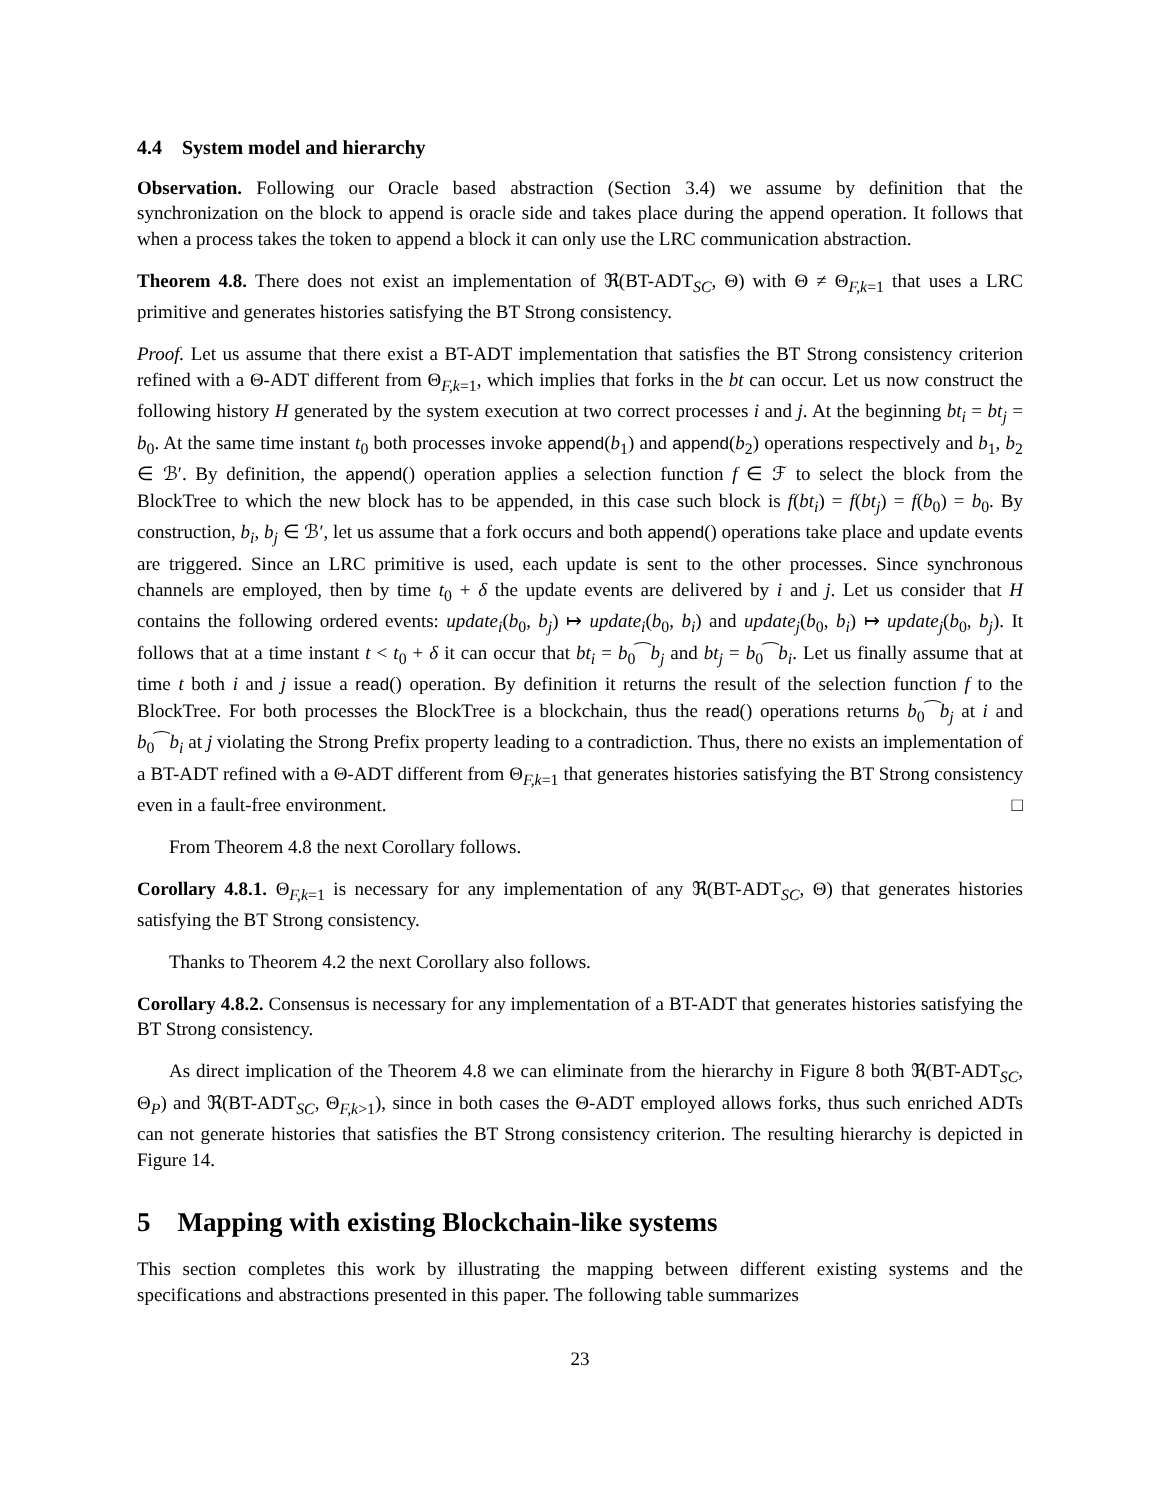4.4 System model and hierarchy
Observation. Following our Oracle based abstraction (Section 3.4) we assume by definition that the synchronization on the block to append is oracle side and takes place during the append operation. It follows that when a process takes the token to append a block it can only use the LRC communication abstraction.
Theorem 4.8. There does not exist an implementation of ℜ(BT-ADT<sub>SC</sub>, Θ) with Θ ≠ Θ<sub>F,k=1</sub> that uses a LRC primitive and generates histories satisfying the BT Strong consistency.
Proof. Let us assume that there exist a BT-ADT implementation that satisfies the BT Strong consistency criterion refined with a Θ-ADT different from Θ<sub>F,k=1</sub>, which implies that forks in the bt can occur. Let us now construct the following history H generated by the system execution at two correct processes i and j. At the beginning bt<sub>i</sub> = bt<sub>j</sub> = b<sub>0</sub>. At the same time instant t<sub>0</sub> both processes invoke append(b<sub>1</sub>) and append(b<sub>2</sub>) operations respectively and b<sub>1</sub>, b<sub>2</sub> ∈ ℬ′. By definition, the append() operation applies a selection function f ∈ ℱ to select the block from the BlockTree to which the new block has to be appended, in this case such block is f(bt<sub>i</sub>) = f(bt<sub>j</sub>) = f(b<sub>0</sub>) = b<sub>0</sub>. By construction, b<sub>i</sub>, b<sub>j</sub> ∈ ℬ′, let us assume that a fork occurs and both append() operations take place and update events are triggered. Since an LRC primitive is used, each update is sent to the other processes. Since synchronous channels are employed, then by time t<sub>0</sub> + δ the update events are delivered by i and j. Let us consider that H contains the following ordered events: update<sub>i</sub>(b<sub>0</sub>, b<sub>j</sub>) ↦ update<sub>i</sub>(b<sub>0</sub>, b<sub>i</sub>) and update<sub>j</sub>(b<sub>0</sub>, b<sub>i</sub>) ↦ update<sub>j</sub>(b<sub>0</sub>, b<sub>j</sub>). It follows that at a time instant t < t<sub>0</sub> + δ it can occur that bt<sub>i</sub> = b<sub>0</sub>⁀b<sub>j</sub> and bt<sub>j</sub> = b<sub>0</sub>⁀b<sub>i</sub>. Let us finally assume that at time t both i and j issue a read() operation. By definition it returns the result of the selection function f to the BlockTree. For both processes the BlockTree is a blockchain, thus the read() operations returns b<sub>0</sub>⁀b<sub>j</sub> at i and b<sub>0</sub>⁀b<sub>i</sub> at j violating the Strong Prefix property leading to a contradiction. Thus, there no exists an implementation of a BT-ADT refined with a Θ-ADT different from Θ<sub>F,k=1</sub> that generates histories satisfying the BT Strong consistency even in a fault-free environment. □
From Theorem 4.8 the next Corollary follows.
Corollary 4.8.1. Θ<sub>F,k=1</sub> is necessary for any implementation of any ℜ(BT-ADT<sub>SC</sub>, Θ) that generates histories satisfying the BT Strong consistency.
Thanks to Theorem 4.2 the next Corollary also follows.
Corollary 4.8.2. Consensus is necessary for any implementation of a BT-ADT that generates histories satisfying the BT Strong consistency.
As direct implication of the Theorem 4.8 we can eliminate from the hierarchy in Figure 8 both ℜ(BT-ADT<sub>SC</sub>, Θ<sub>P</sub>) and ℜ(BT-ADT<sub>SC</sub>, Θ<sub>F,k>1</sub>), since in both cases the Θ-ADT employed allows forks, thus such enriched ADTs can not generate histories that satisfies the BT Strong consistency criterion. The resulting hierarchy is depicted in Figure 14.
5 Mapping with existing Blockchain-like systems
This section completes this work by illustrating the mapping between different existing systems and the specifications and abstractions presented in this paper. The following table summarizes
23